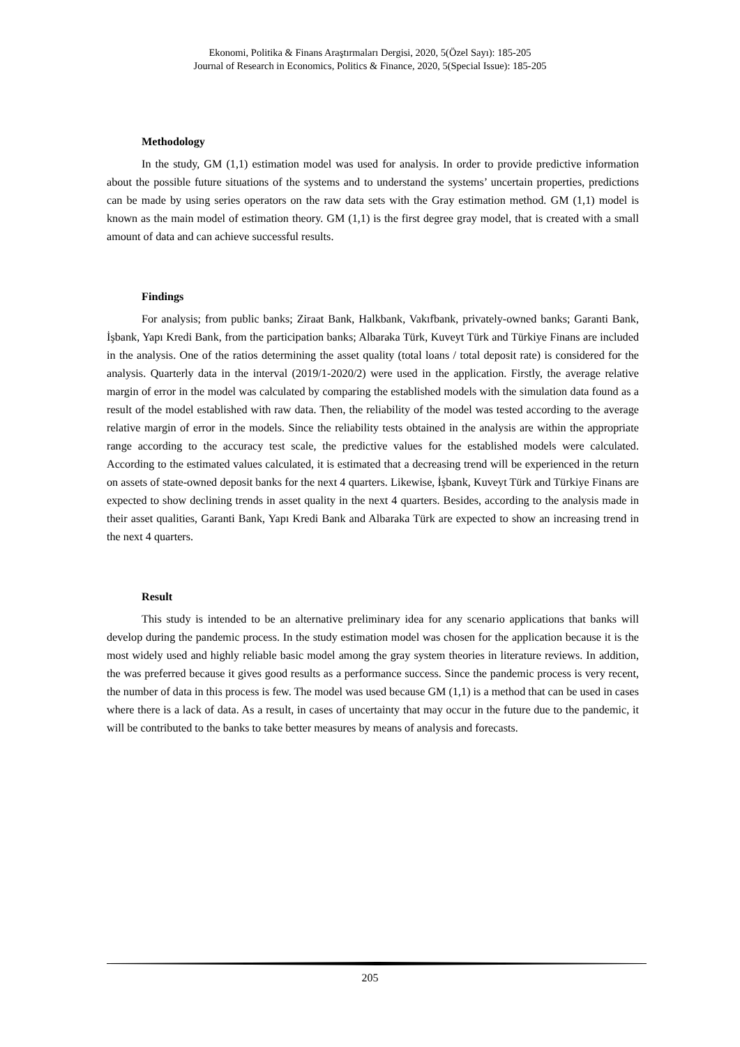Ekonomi, Politika & Finans Araştırmaları Dergisi, 2020, 5(Özel Sayı): 185-205
Journal of Research in Economics, Politics & Finance, 2020, 5(Special Issue): 185-205
Methodology
In the study, GM (1,1) estimation model was used for analysis. In order to provide predictive information about the possible future situations of the systems and to understand the systems’ uncertain properties, predictions can be made by using series operators on the raw data sets with the Gray estimation method. GM (1,1) model is known as the main model of estimation theory. GM (1,1) is the first degree gray model, that is created with a small amount of data and can achieve successful results.
Findings
For analysis; from public banks; Ziraat Bank, Halkbank, Vakıfbank, privately-owned banks; Garanti Bank, İşbank, Yapı Kredi Bank, from the participation banks; Albaraka Türk, Kuveyt Türk and Türkiye Finans are included in the analysis. One of the ratios determining the asset quality (total loans / total deposit rate) is considered for the analysis. Quarterly data in the interval (2019/1-2020/2) were used in the application. Firstly, the average relative margin of error in the model was calculated by comparing the established models with the simulation data found as a result of the model established with raw data. Then, the reliability of the model was tested according to the average relative margin of error in the models. Since the reliability tests obtained in the analysis are within the appropriate range according to the accuracy test scale, the predictive values for the established models were calculated. According to the estimated values calculated, it is estimated that a decreasing trend will be experienced in the return on assets of state-owned deposit banks for the next 4 quarters. Likewise, İşbank, Kuveyt Türk and Türkiye Finans are expected to show declining trends in asset quality in the next 4 quarters. Besides, according to the analysis made in their asset qualities, Garanti Bank, Yapı Kredi Bank and Albaraka Türk are expected to show an increasing trend in the next 4 quarters.
Result
This study is intended to be an alternative preliminary idea for any scenario applications that banks will develop during the pandemic process. In the study estimation model was chosen for the application because it is the most widely used and highly reliable basic model among the gray system theories in literature reviews. In addition, the was preferred because it gives good results as a performance success. Since the pandemic process is very recent, the number of data in this process is few. The model was used because GM (1,1) is a method that can be used in cases where there is a lack of data. As a result, in cases of uncertainty that may occur in the future due to the pandemic, it will be contributed to the banks to take better measures by means of analysis and forecasts.
205